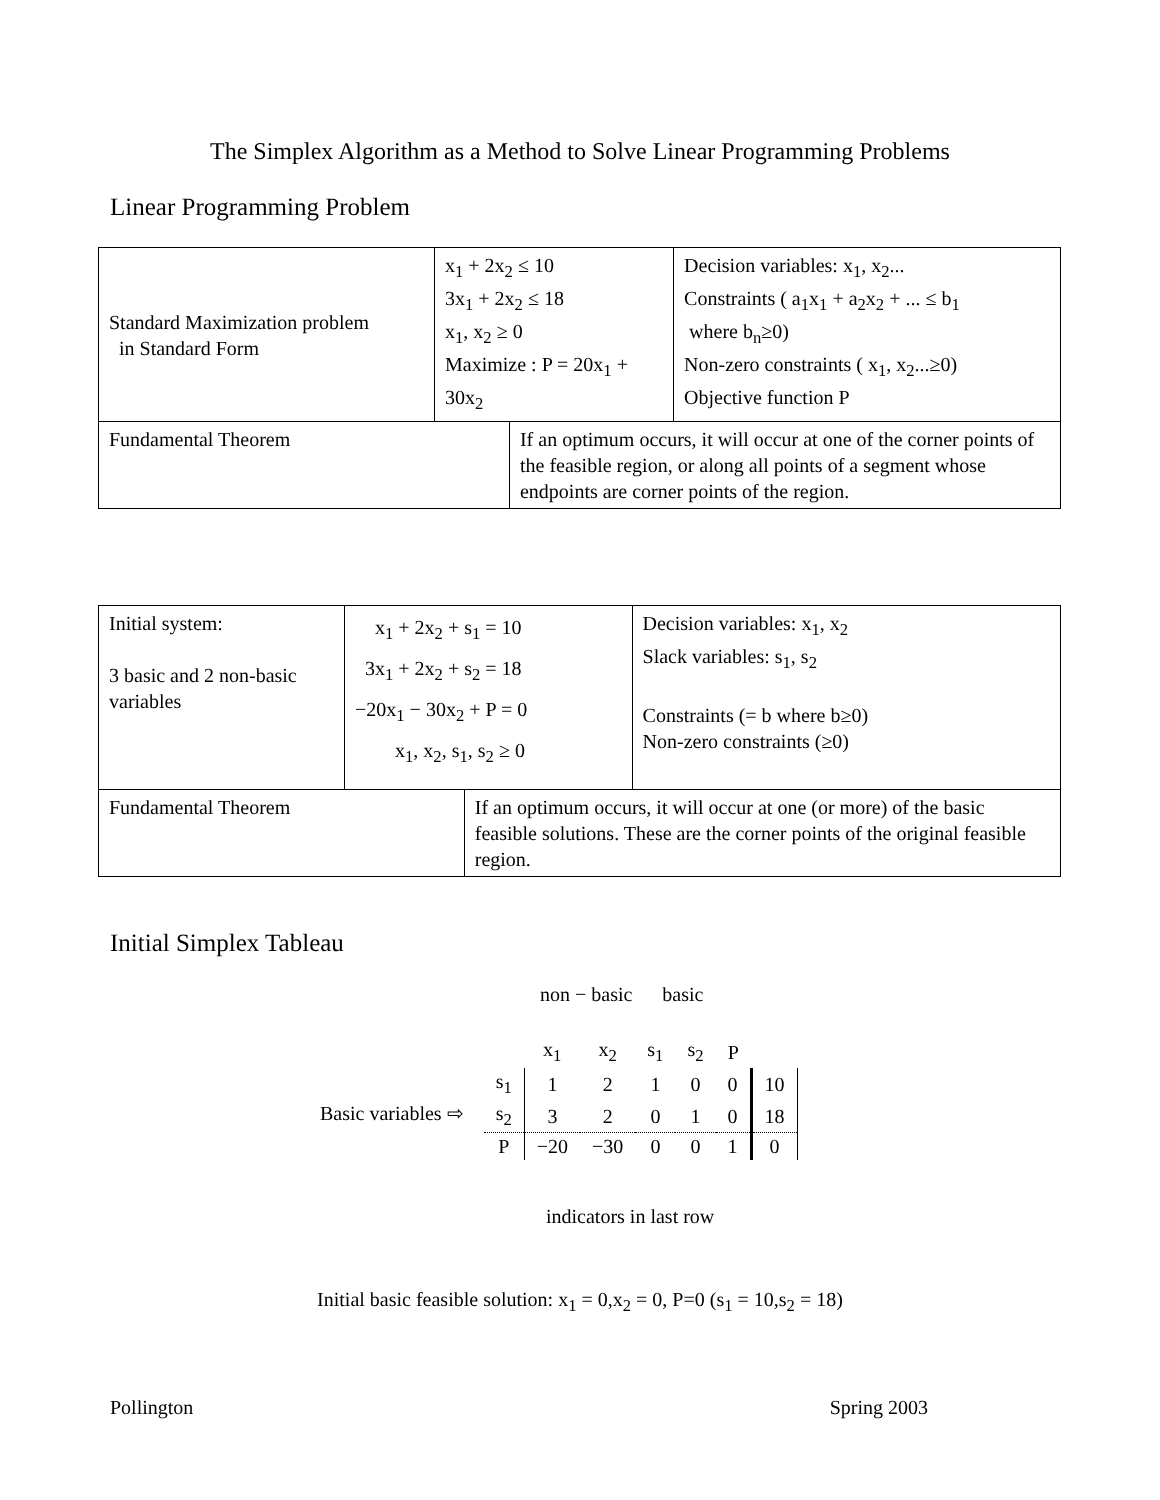The Simplex Algorithm as a Method to Solve Linear Programming Problems
Linear Programming Problem
| Standard Maximization problem in Standard Form | x<sub>1</sub> + 2x<sub>2</sub> ≤ 10 3x<sub>1</sub> + 2x<sub>2</sub> ≤ 18 x<sub>1</sub>, x<sub>2</sub> ≥ 0 Maximize : P = 20x<sub>1</sub> + 30x<sub>2</sub> | | Decision variables: x<sub>1</sub>, x<sub>2</sub>... Constraints ( a<sub>1</sub>x<sub>1</sub> + a<sub>2</sub>x<sub>2</sub> + ... ≤ b<sub>1</sub> where b<sub>n</sub>≥0) Non-zero constraints ( x<sub>1</sub>, x<sub>2</sub>...≥0) Objective function P |
| Fundamental Theorem | | If an optimum occurs, it will occur at one of the corner points of the feasible region, or along all points of a segment whose endpoints are corner points of the region. | |
| Initial system: 3 basic and 2 non-basic variables | x<sub>1</sub> + 2x<sub>2</sub> + s<sub>1</sub> = 10 3x<sub>1</sub> + 2x<sub>2</sub> + s<sub>2</sub> = 18 −20x<sub>1</sub> − 30x<sub>2</sub> + P = 0 x<sub>1</sub>, x<sub>2</sub>, s<sub>1</sub>, s<sub>2</sub> ≥ 0 | | Decision variables: x<sub>1</sub>, x<sub>2</sub> Slack variables: s<sub>1</sub>, s<sub>2</sub> Constraints (= b where b≥0) Non-zero constraints (≥0) |
| Fundamental Theorem | | If an optimum occurs, it will occur at one (or more) of the basic feasible solutions. These are the corner points of the original feasible region. | |
Initial Simplex Tableau
non − basic basic
Basic variables ⇨
| | x<sub>1</sub> | x<sub>2</sub> | s<sub>1</sub> | s<sub>2</sub> | P | |
| s<sub>1</sub> | 1 | 2 | 1 | 0 | 0 | 10 |
| s<sub>2</sub> | 3 | 2 | 0 | 1 | 0 | 18 |
| P | −20 | −30 | 0 | 0 | 1 | 0 |
indicators in last row
Initial basic feasible solution: x<sub>1</sub> = 0,x<sub>2</sub> = 0, P=0 (s<sub>1</sub> = 10,s<sub>2</sub> = 18)
Pollington Spring 2003